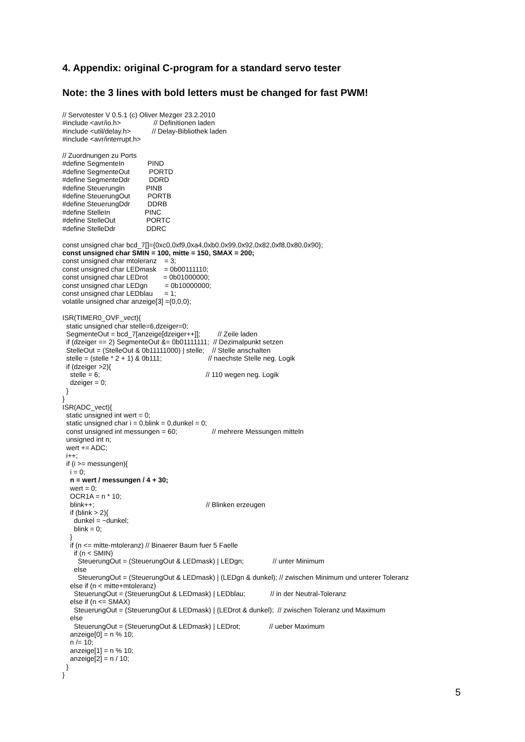4. Appendix: original C-program for a standard servo tester
Note: the 3 lines with bold letters must be changed for fast PWM!
// Servotester V 0.5.1 (c) Oliver Mezger 23.2.2010
#include <avr/io.h>                 // Definitionen laden
#include <util/delay.h>           // Delay-Bibliothek laden
#include <avr/interrupt.h>

// Zuordnungen zu Ports
#define SegmenteIn            PIND
#define SegmenteOut          PORTD
#define SegmenteDdr          DDRD
#define SteuerungIn           PINB
#define SteuerungOut         PORTB
#define SteuerungDdr         DDRB
#define StelleIn                  PINC
#define StelleOut                PORTC
#define StelleDdr                DDRC

const unsigned char bcd_7[]={0xc0,0xf9,0xa4,0xb0,0x99,0x92,0x82,0xf8,0x80,0x90};
const unsigned char SMIN = 100, mitte = 150, SMAX = 200;
const unsigned char mtoleranz    = 3;
const unsigned char LEDmask    = 0b00111110;
const unsigned char LEDrot        = 0b01000000;
const unsigned char LEDgn         = 0b10000000;
const unsigned char LEDblau      = 1;
volatile unsigned char anzeige[3] ={0,0,0};

ISR(TIMER0_OVF_vect){
  static unsigned char stelle=6,dzeiger=0;
  SegmenteOut = bcd_7[anzeige[dzeiger++]];         // Zeile laden
  if (dzeiger == 2) SegmenteOut &= 0b01111111;  // Dezimalpunkt setzen
  StelleOut = (StelleOut & 0b11111000) | stelle;    // Stelle anschalten
  stelle = (stelle * 2 + 1) & 0b111;                        // naechste Stelle neg. Logik
  if (dzeiger >2){
    stelle = 6;                                                       // 110 wegen neg. Logik
    dzeiger = 0;
  }
}
ISR(ADC_vect){
  static unsigned int wert = 0;
  static unsigned char i = 0,blink = 0,dunkel = 0;
  const unsigned int messungen = 60;                  // mehrere Messungen mitteln
  unsigned int n;
  wert += ADC;
  i++;
  if (i >= messungen){
    i = 0;
    n = wert / messungen / 4 + 30;
    wert = 0;
    OCR1A = n * 10;
    blink++;                                                          // Blinken erzeugen
    if (blink > 2){
      dunkel = ~dunkel;
      blink = 0;
    }
    if (n <= mitte-mtoleranz) // Binaerer Baum fuer 5 Faelle
      if (n < SMIN)
        SteuerungOut = (SteuerungOut & LEDmask) | LEDgn;               // unter Minimum
      else
        SteuerungOut = (SteuerungOut & LEDmask) | (LEDgn & dunkel); // zwischen Minimum und unterer Toleranz
    else if (n < mitte+mtoleranz)
      SteuerungOut = (SteuerungOut & LEDmask) | LEDblau;             // in der Neutral-Toleranz
    else if (n <= SMAX)
      SteuerungOut = (SteuerungOut & LEDmask) | (LEDrot & dunkel);  // zwischen Toleranz und Maximum
    else
      SteuerungOut = (SteuerungOut & LEDmask) | LEDrot;               // ueber Maximum
    anzeige[0] = n % 10;
    n /= 10;
    anzeige[1] = n % 10;
    anzeige[2] = n / 10;
  }
}
5